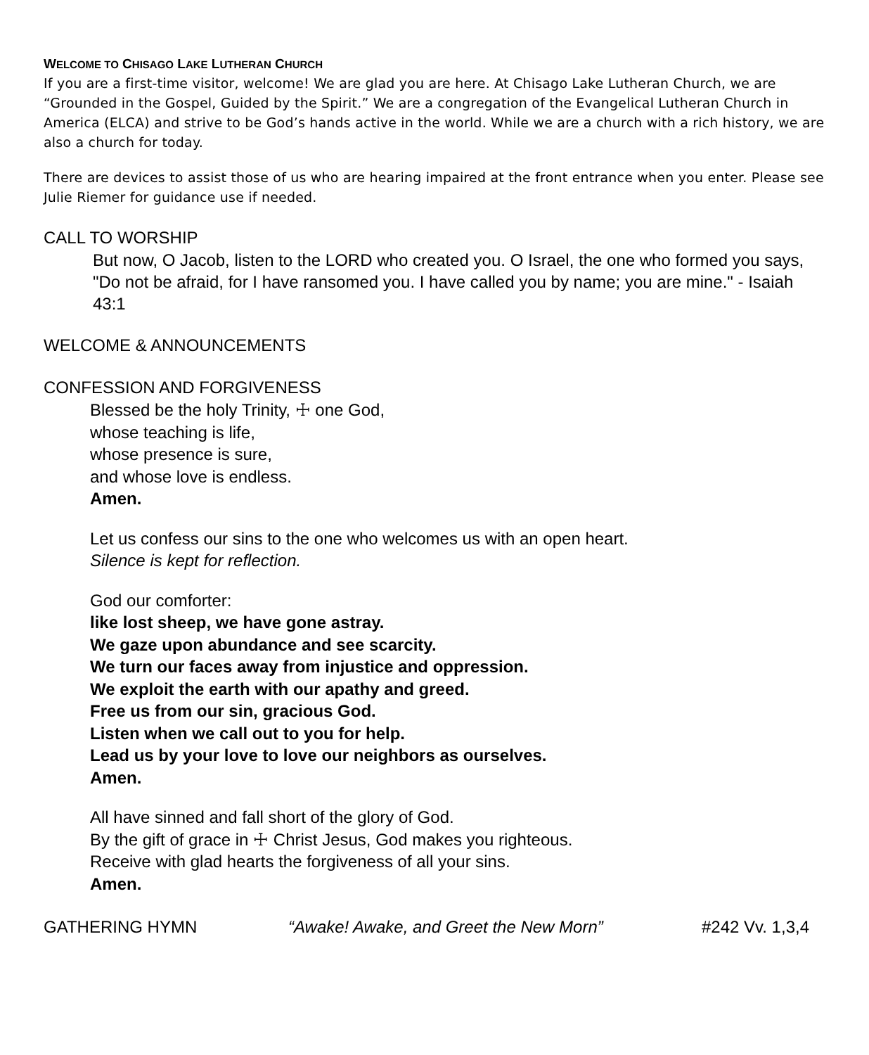WELCOME TO CHISAGO LAKE LUTHERAN CHURCH
If you are a first-time visitor, welcome! We are glad you are here. At Chisago Lake Lutheran Church, we are “Grounded in the Gospel, Guided by the Spirit.” We are a congregation of the Evangelical Lutheran Church in America (ELCA) and strive to be God’s hands active in the world. While we are a church with a rich history, we are also a church for today.
There are devices to assist those of us who are hearing impaired at the front entrance when you enter. Please see Julie Riemer for guidance use if needed.
CALL TO WORSHIP
But now, O Jacob, listen to the LORD who created you. O Israel, the one who formed you says, "Do not be afraid, for I have ransomed you. I have called you by name; you are mine." - Isaiah 43:1
WELCOME & ANNOUNCEMENTS
CONFESSION AND FORGIVENESS
Blessed be the holy Trinity, ☩ one God,
whose teaching is life,
whose presence is sure,
and whose love is endless.
Amen.
Let us confess our sins to the one who welcomes us with an open heart.
Silence is kept for reflection.
God our comforter:
like lost sheep, we have gone astray.
We gaze upon abundance and see scarcity.
We turn our faces away from injustice and oppression.
We exploit the earth with our apathy and greed.
Free us from our sin, gracious God.
Listen when we call out to you for help.
Lead us by your love to love our neighbors as ourselves.
Amen.
All have sinned and fall short of the glory of God.
By the gift of grace in ☩ Christ Jesus, God makes you righteous.
Receive with glad hearts the forgiveness of all your sins.
Amen.
GATHERING HYMN “Awake! Awake, and Greet the New Morn” #242 Vv. 1,3,4